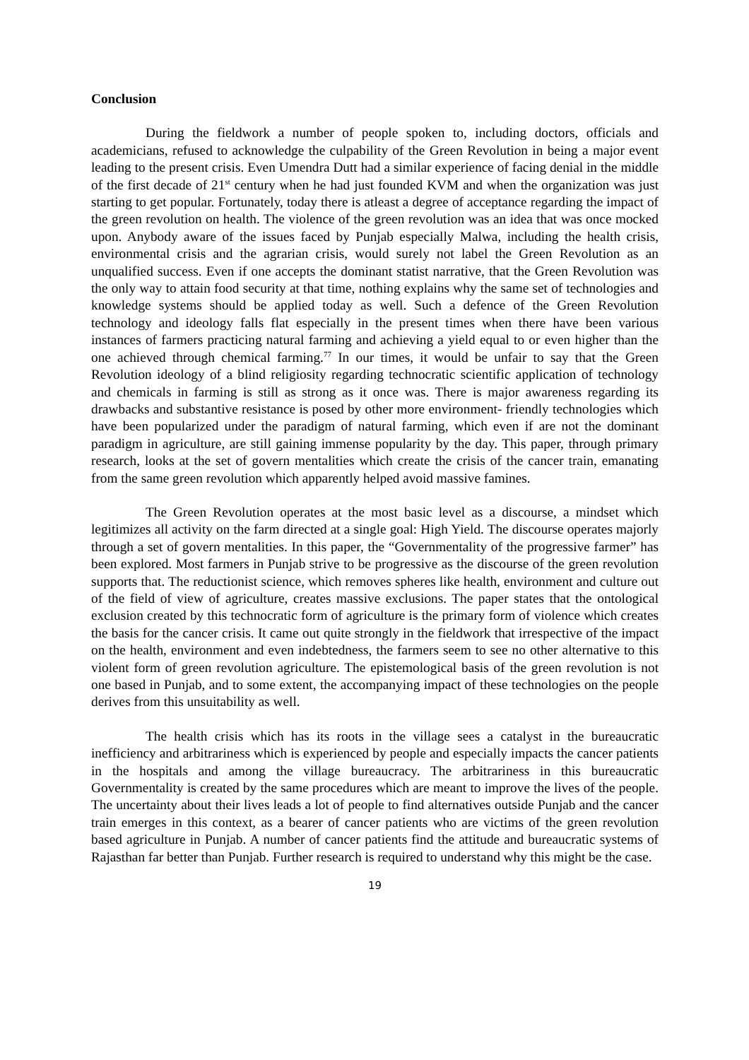Conclusion
During the fieldwork a number of people spoken to, including doctors, officials and academicians, refused to acknowledge the culpability of the Green Revolution in being a major event leading to the present crisis. Even Umendra Dutt had a similar experience of facing denial in the middle of the first decade of 21<sup>st</sup> century when he had just founded KVM and when the organization was just starting to get popular. Fortunately, today there is atleast a degree of acceptance regarding the impact of the green revolution on health. The violence of the green revolution was an idea that was once mocked upon. Anybody aware of the issues faced by Punjab especially Malwa, including the health crisis, environmental crisis and the agrarian crisis, would surely not label the Green Revolution as an unqualified success. Even if one accepts the dominant statist narrative, that the Green Revolution was the only way to attain food security at that time, nothing explains why the same set of technologies and knowledge systems should be applied today as well. Such a defence of the Green Revolution technology and ideology falls flat especially in the present times when there have been various instances of farmers practicing natural farming and achieving a yield equal to or even higher than the one achieved through chemical farming.<sup>77</sup> In our times, it would be unfair to say that the Green Revolution ideology of a blind religiosity regarding technocratic scientific application of technology and chemicals in farming is still as strong as it once was. There is major awareness regarding its drawbacks and substantive resistance is posed by other more environment- friendly technologies which have been popularized under the paradigm of natural farming, which even if are not the dominant paradigm in agriculture, are still gaining immense popularity by the day. This paper, through primary research, looks at the set of govern mentalities which create the crisis of the cancer train, emanating from the same green revolution which apparently helped avoid massive famines.
The Green Revolution operates at the most basic level as a discourse, a mindset which legitimizes all activity on the farm directed at a single goal: High Yield. The discourse operates majorly through a set of govern mentalities. In this paper, the “Governmentality of the progressive farmer” has been explored. Most farmers in Punjab strive to be progressive as the discourse of the green revolution supports that. The reductionist science, which removes spheres like health, environment and culture out of the field of view of agriculture, creates massive exclusions. The paper states that the ontological exclusion created by this technocratic form of agriculture is the primary form of violence which creates the basis for the cancer crisis. It came out quite strongly in the fieldwork that irrespective of the impact on the health, environment and even indebtedness, the farmers seem to see no other alternative to this violent form of green revolution agriculture. The epistemological basis of the green revolution is not one based in Punjab, and to some extent, the accompanying impact of these technologies on the people derives from this unsuitability as well.
The health crisis which has its roots in the village sees a catalyst in the bureaucratic inefficiency and arbitrariness which is experienced by people and especially impacts the cancer patients in the hospitals and among the village bureaucracy. The arbitrariness in this bureaucratic Governmentality is created by the same procedures which are meant to improve the lives of the people. The uncertainty about their lives leads a lot of people to find alternatives outside Punjab and the cancer train emerges in this context, as a bearer of cancer patients who are victims of the green revolution based agriculture in Punjab. A number of cancer patients find the attitude and bureaucratic systems of Rajasthan far better than Punjab. Further research is required to understand why this might be the case.
19